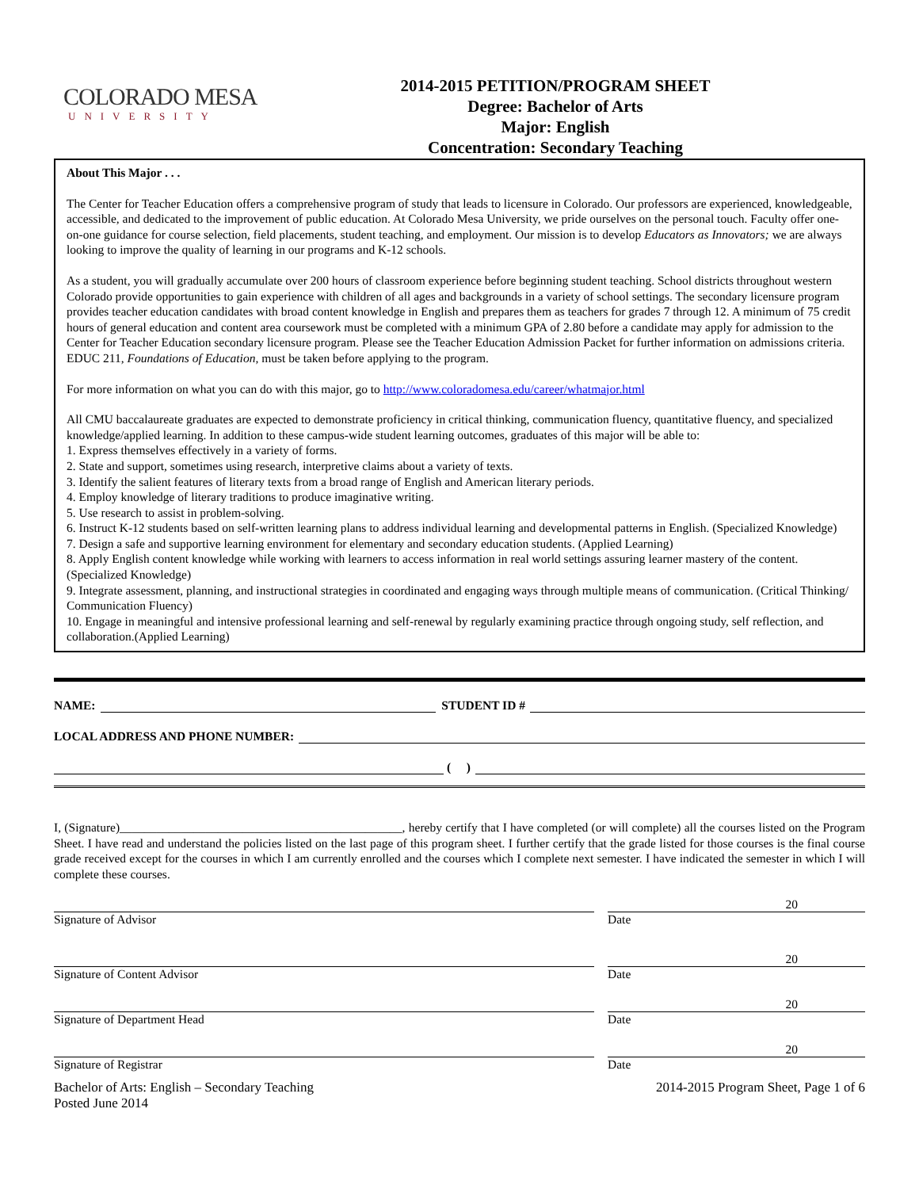COLORADO MESA
UNIVERSITY
2014-2015 PETITION/PROGRAM SHEET
Degree: Bachelor of Arts
Major: English
Concentration: Secondary Teaching
About This Major . . .
The Center for Teacher Education offers a comprehensive program of study that leads to licensure in Colorado. Our professors are experienced, knowledgeable, accessible, and dedicated to the improvement of public education. At Colorado Mesa University, we pride ourselves on the personal touch. Faculty offer one-on-one guidance for course selection, field placements, student teaching, and employment. Our mission is to develop Educators as Innovators; we are always looking to improve the quality of learning in our programs and K-12 schools.
As a student, you will gradually accumulate over 200 hours of classroom experience before beginning student teaching. School districts throughout western Colorado provide opportunities to gain experience with children of all ages and backgrounds in a variety of school settings. The secondary licensure program provides teacher education candidates with broad content knowledge in English and prepares them as teachers for grades 7 through 12. A minimum of 75 credit hours of general education and content area coursework must be completed with a minimum GPA of 2.80 before a candidate may apply for admission to the Center for Teacher Education secondary licensure program. Please see the Teacher Education Admission Packet for further information on admissions criteria. EDUC 211, Foundations of Education, must be taken before applying to the program.
For more information on what you can do with this major, go to http://www.coloradomesa.edu/career/whatmajor.html
All CMU baccalaureate graduates are expected to demonstrate proficiency in critical thinking, communication fluency, quantitative fluency, and specialized knowledge/applied learning. In addition to these campus-wide student learning outcomes, graduates of this major will be able to:
1. Express themselves effectively in a variety of forms.
2. State and support, sometimes using research, interpretive claims about a variety of texts.
3. Identify the salient features of literary texts from a broad range of English and American literary periods.
4. Employ knowledge of literary traditions to produce imaginative writing.
5. Use research to assist in problem-solving.
6. Instruct K-12 students based on self-written learning plans to address individual learning and developmental patterns in English. (Specialized Knowledge)
7. Design a safe and supportive learning environment for elementary and secondary education students. (Applied Learning)
8. Apply English content knowledge while working with learners to access information in real world settings assuring learner mastery of the content. (Specialized Knowledge)
9. Integrate assessment, planning, and instructional strategies in coordinated and engaging ways through multiple means of communication. (Critical Thinking/ Communication Fluency)
10. Engage in meaningful and intensive professional learning and self-renewal by regularly examining practice through ongoing study, self reflection, and collaboration.(Applied Learning)
NAME:
STUDENT ID #
LOCAL ADDRESS AND PHONE NUMBER:
( )
I, (Signature)______________________________________________, hereby certify that I have completed (or will complete) all the courses listed on the Program Sheet. I have read and understand the policies listed on the last page of this program sheet. I further certify that the grade listed for those courses is the final course grade received except for the courses in which I am currently enrolled and the courses which I complete next semester. I have indicated the semester in which I will complete these courses.
20
Signature of Advisor Date
20
Signature of Content Advisor Date
20
Signature of Department Head Date
20
Signature of Registrar Date
Bachelor of Arts: English – Secondary Teaching
Posted June 2014 2014-2015 Program Sheet, Page 1 of 6